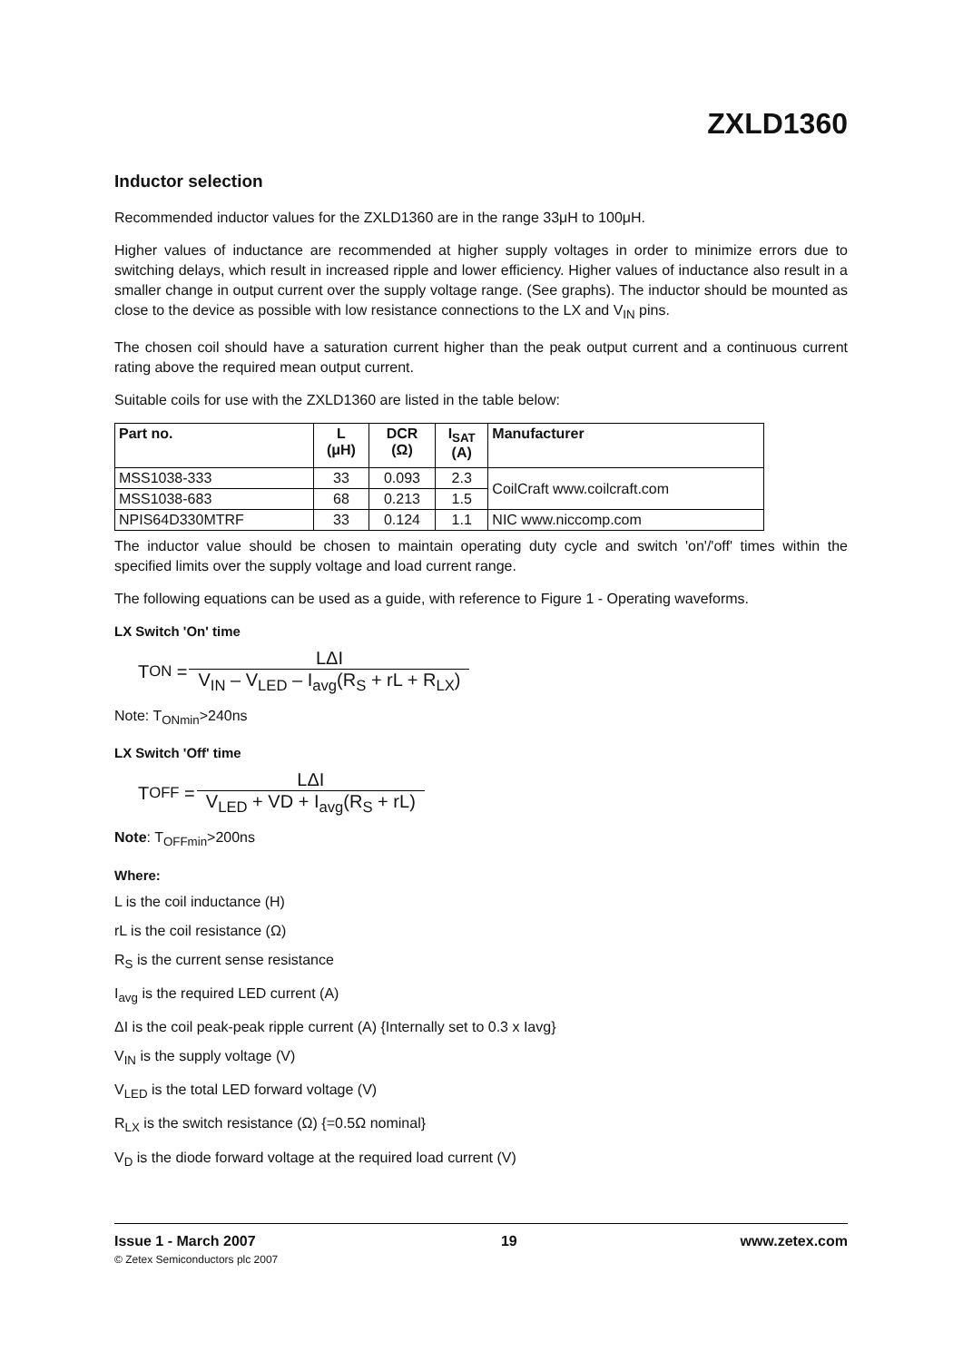ZXLD1360
Inductor selection
Recommended inductor values for the ZXLD1360 are in the range 33μH to 100μH.
Higher values of inductance are recommended at higher supply voltages in order to minimize errors due to switching delays, which result in increased ripple and lower efficiency. Higher values of inductance also result in a smaller change in output current over the supply voltage range. (See graphs). The inductor should be mounted as close to the device as possible with low resistance connections to the LX and V<sub>IN</sub> pins.
The chosen coil should have a saturation current higher than the peak output current and a continuous current rating above the required mean output current.
Suitable coils for use with the ZXLD1360 are listed in the table below:
| Part no. | L (μH) | DCR (Ω) | I<sub>SAT</sub> (A) | Manufacturer |
| --- | --- | --- | --- | --- |
| MSS1038-333 | 33 | 0.093 | 2.3 | CoilCraft www.coilcraft.com |
| MSS1038-683 | 68 | 0.213 | 1.5 | |
| NPIS64D330MTRF | 33 | 0.124 | 1.1 | NIC www.niccomp.com |
The inductor value should be chosen to maintain operating duty cycle and switch 'on'/'off' times within the specified limits over the supply voltage and load current range.
The following equations can be used as a guide, with reference to Figure 1 - Operating waveforms.
LX Switch 'On' time
T<sub>ON</sub> = LΔI V<sub>IN</sub> – V<sub>LED</sub> – I<sub>avg</sub>(R<sub>S</sub> + rL + R<sub>LX</sub>)
Note: T<sub>ONmin</sub>>240ns
LX Switch 'Off' time
T<sub>OFF</sub> = LΔI V<sub>LED</sub> + VD + I<sub>avg</sub>(R<sub>S</sub> + rL)
Note: T<sub>OFFmin</sub>>200ns
Where:
L is the coil inductance (H)
rL is the coil resistance (Ω)
R<sub>S</sub> is the current sense resistance
I<sub>avg</sub> is the required LED current (A)
ΔI is the coil peak-peak ripple current (A) {Internally set to 0.3 x Iavg}
V<sub>IN</sub> is the supply voltage (V)
V<sub>LED</sub> is the total LED forward voltage (V)
R<sub>LX</sub> is the switch resistance (Ω) {=0.5Ω nominal}
V<sub>D</sub> is the diode forward voltage at the required load current (V)
Issue 1 - March 2007
© Zetex Semiconductors plc 2007
19 www.zetex.com